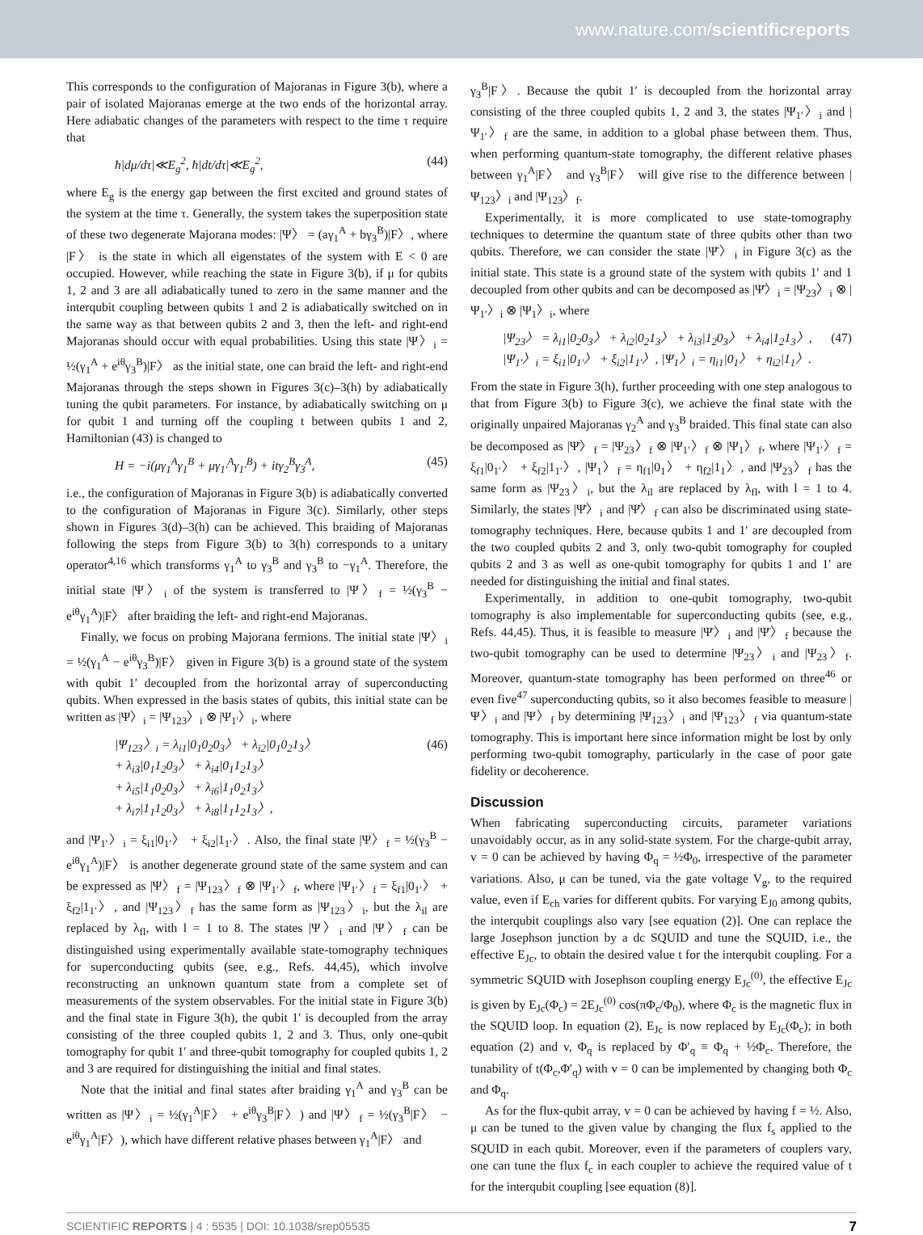www.nature.com/scientificreports
This corresponds to the configuration of Majoranas in Figure 3(b), where a pair of isolated Majoranas emerge at the two ends of the horizontal array. Here adiabatic changes of the parameters with respect to the time τ require that
ħ|dμ/dτ|≪E<sub>g</sub><sup>2</sup>, ħ|dt/dτ|≪E<sub>g</sub><sup>2</sup>, (44)
where E<sub>g</sub> is the energy gap between the first excited and ground states of the system at the time τ. Generally, the system takes the superposition state of these two degenerate Majorana modes: |Ψ〉 = (aγ<sub>1</sub><sup>A</sup> + bγ<sub>3</sub><sup>B</sup>)|F〉, where |F〉 is the state in which all eigenstates of the system with E < 0 are occupied. However, while reaching the state in Figure 3(b), if μ for qubits 1, 2 and 3 are all adiabatically tuned to zero in the same manner and the interqubit coupling between qubits 1 and 2 is adiabatically switched on in the same way as that between qubits 2 and 3, then the left- and right-end Majoranas should occur with equal probabilities. Using this state |Ψ〉<sub>i</sub> = ½(γ<sub>1</sub><sup>A</sup> + e<sup>iθ</sup>γ<sub>3</sub><sup>B</sup>)|F〉 as the initial state, one can braid the left- and right-end Majoranas through the steps shown in Figures 3(c)–3(h) by adiabatically tuning the qubit parameters. For instance, by adiabatically switching on μ for qubit 1 and turning off the coupling t between qubits 1 and 2, Hamiltonian (43) is changed to
H = −i(μγ<sub>1</sub><sup>A</sup>γ<sub>1</sub><sup>B</sup> + μγ<sub>1′</sub><sup>A</sup>γ<sub>1′</sub><sup>B</sup>) + itγ<sub>2</sub><sup>B</sup>γ<sub>3</sub><sup>A</sup>, (45)
i.e., the configuration of Majoranas in Figure 3(b) is adiabatically converted to the configuration of Majoranas in Figure 3(c). Similarly, other steps shown in Figures 3(d)–3(h) can be achieved. This braiding of Majoranas following the steps from Figure 3(b) to 3(h) corresponds to a unitary operator<sup>4,16</sup> which transforms γ<sub>1</sub><sup>A</sup> to γ<sub>3</sub><sup>B</sup> and γ<sub>3</sub><sup>B</sup> to −γ<sub>1</sub><sup>A</sup>. Therefore, the initial state |Ψ〉<sub>i</sub> of the system is transferred to |Ψ〉<sub>f</sub> = ½(γ<sub>3</sub><sup>B</sup> − e<sup>iθ</sup>γ<sub>1</sub><sup>A</sup>)|F〉 after braiding the left- and right-end Majoranas.
Finally, we focus on probing Majorana fermions. The initial state |Ψ〉<sub>i</sub> = ½(γ<sub>1</sub><sup>A</sup> − e<sup>iθ</sup>γ<sub>3</sub><sup>B</sup>)|F〉 given in Figure 3(b) is a ground state of the system with qubit 1′ decoupled from the horizontal array of superconducting qubits. When expressed in the basis states of qubits, this initial state can be written as |Ψ〉<sub>i</sub> = |Ψ<sub>123</sub>〉<sub>i</sub> ⊗ |Ψ<sub>1′</sub>〉<sub>i</sub>, where
|Ψ<sub>123</sub>〉<sub>i</sub> = λ<sub>i1</sub>|0<sub>1</sub>0<sub>2</sub>0<sub>3</sub>〉 + λ<sub>i2</sub>|0<sub>1</sub>0<sub>2</sub>1<sub>3</sub>〉
+ λ<sub>i3</sub>|0<sub>1</sub>1<sub>2</sub>0<sub>3</sub>〉 + λ<sub>i4</sub>|0<sub>1</sub>1<sub>2</sub>1<sub>3</sub>〉
+ λ<sub>i5</sub>|1<sub>1</sub>0<sub>2</sub>0<sub>3</sub>〉 + λ<sub>i6</sub>|1<sub>1</sub>0<sub>2</sub>1<sub>3</sub>〉
+ λ<sub>i7</sub>|1<sub>1</sub>1<sub>2</sub>0<sub>3</sub>〉 + λ<sub>i8</sub>|1<sub>1</sub>1<sub>2</sub>1<sub>3</sub>〉, (46)
and |Ψ<sub>1′</sub>〉<sub>i</sub> = ξ<sub>i1</sub>|0<sub>1′</sub>〉 + ξ<sub>i2</sub>|1<sub>1′</sub>〉. Also, the final state |Ψ〉<sub>f</sub> = ½(γ<sub>3</sub><sup>B</sup> − e<sup>iθ</sup>γ<sub>1</sub><sup>A</sup>)|F〉 is another degenerate ground state of the same system and can be expressed as |Ψ〉<sub>f</sub> = |Ψ<sub>123</sub>〉<sub>f</sub> ⊗ |Ψ<sub>1′</sub>〉<sub>f</sub>, where |Ψ<sub>1′</sub>〉<sub>f</sub> = ξ<sub>f1</sub>|0<sub>1′</sub>〉 + ξ<sub>f2</sub>|1<sub>1′</sub>〉, and |Ψ<sub>123</sub>〉<sub>f</sub> has the same form as |Ψ<sub>123</sub>〉<sub>i</sub>, but the λ<sub>il</sub> are replaced by λ<sub>fl</sub>, with l = 1 to 8. The states |Ψ〉<sub>i</sub> and |Ψ〉<sub>f</sub> can be distinguished using experimentally available state-tomography techniques for superconducting qubits (see, e.g., Refs. 44,45), which involve reconstructing an unknown quantum state from a complete set of measurements of the system observables. For the initial state in Figure 3(b) and the final state in Figure 3(h), the qubit 1′ is decoupled from the array consisting of the three coupled qubits 1, 2 and 3. Thus, only one-qubit tomography for qubit 1′ and three-qubit tomography for coupled qubits 1, 2 and 3 are required for distinguishing the initial and final states.
Note that the initial and final states after braiding γ<sub>1</sub><sup>A</sup> and γ<sub>3</sub><sup>B</sup> can be written as |Ψ〉<sub>i</sub> = ½(γ<sub>1</sub><sup>A</sup>|F〉 + e<sup>iθ</sup>γ<sub>3</sub><sup>B</sup>|F〉) and |Ψ〉<sub>f</sub> = ½(γ<sub>3</sub><sup>B</sup>|F〉 − e<sup>iθ</sup>γ<sub>1</sub><sup>A</sup>|F〉), which have different relative phases between γ<sub>1</sub><sup>A</sup>|F〉 and
γ<sub>3</sub><sup>B</sup>|F〉. Because the qubit 1′ is decoupled from the horizontal array consisting of the three coupled qubits 1, 2 and 3, the states |Ψ<sub>1′</sub>〉<sub>i</sub> and |Ψ<sub>1′</sub>〉<sub>f</sub> are the same, in addition to a global phase between them. Thus, when performing quantum-state tomography, the different relative phases between γ<sub>1</sub><sup>A</sup>|F〉 and γ<sub>3</sub><sup>B</sup>|F〉 will give rise to the difference between |Ψ<sub>123</sub>〉<sub>i</sub> and |Ψ<sub>123</sub>〉<sub>f</sub>.
Experimentally, it is more complicated to use state-tomography techniques to determine the quantum state of three qubits other than two qubits. Therefore, we can consider the state |Ψ̄〉<sub>i</sub> in Figure 3(c) as the initial state. This state is a ground state of the system with qubits 1′ and 1 decoupled from other qubits and can be decomposed as |Ψ̄〉<sub>i</sub> = |Ψ<sub>23</sub>〉<sub>i</sub> ⊗ |Ψ<sub>1′</sub>〉<sub>i</sub> ⊗ |Ψ<sub>1</sub>〉<sub>i</sub>, where
|Ψ<sub>23</sub>〉 = λ<sub>i1</sub>|0<sub>2</sub>0<sub>3</sub>〉 + λ<sub>i2</sub>|0<sub>2</sub>1<sub>3</sub>〉 + λ<sub>i3</sub>|1<sub>2</sub>0<sub>3</sub>〉 + λ<sub>i4</sub>|1<sub>2</sub>1<sub>3</sub>〉,
|Ψ<sub>1′</sub>〉<sub>i</sub> = ξ<sub>i1</sub>|0<sub>1′</sub>〉 + ξ<sub>i2</sub>|1<sub>1′</sub>〉, |Ψ<sub>1</sub>〉<sub>i</sub> = η<sub>i1</sub>|0<sub>1</sub>〉 + η<sub>i2</sub>|1<sub>1</sub>〉. (47)
From the state in Figure 3(h), further proceeding with one step analogous to that from Figure 3(b) to Figure 3(c), we achieve the final state with the originally unpaired Majoranas γ<sub>2</sub><sup>A</sup> and γ<sub>3</sub><sup>B</sup> braided. This final state can also be decomposed as |Ψ̄〉<sub>f</sub> = |Ψ<sub>23</sub>〉<sub>f</sub> ⊗ |Ψ<sub>1′</sub>〉<sub>f</sub> ⊗ |Ψ<sub>1</sub>〉<sub>f</sub>, where |Ψ<sub>1′</sub>〉<sub>f</sub> = ξ<sub>f1</sub>|0<sub>1′</sub>〉 + ξ<sub>f2</sub>|1<sub>1′</sub>〉, |Ψ<sub>1</sub>〉<sub>f</sub> = η<sub>f1</sub>|0<sub>1</sub>〉 + η<sub>f2</sub>|1<sub>1</sub>〉, and |Ψ<sub>23</sub>〉<sub>f</sub> has the same form as |Ψ<sub>23</sub>〉<sub>i</sub>, but the λ<sub>il</sub> are replaced by λ<sub>fl</sub>, with l = 1 to 4. Similarly, the states |Ψ̄〉<sub>i</sub> and |Ψ̄〉<sub>f</sub> can also be discriminated using state-tomography techniques. Here, because qubits 1 and 1′ are decoupled from the two coupled qubits 2 and 3, only two-qubit tomography for coupled qubits 2 and 3 as well as one-qubit tomography for qubits 1 and 1′ are needed for distinguishing the initial and final states.
Experimentally, in addition to one-qubit tomography, two-qubit tomography is also implementable for superconducting qubits (see, e.g., Refs. 44,45). Thus, it is feasible to measure |Ψ̄〉<sub>i</sub> and |Ψ̄〉<sub>f</sub> because the two-qubit tomography can be used to determine |Ψ<sub>23</sub>〉<sub>i</sub> and |Ψ<sub>23</sub>〉<sub>f</sub>. Moreover, quantum-state tomography has been performed on three<sup>46</sup> or even five<sup>47</sup> superconducting qubits, so it also becomes feasible to measure |Ψ〉<sub>i</sub> and |Ψ〉<sub>f</sub> by determining |Ψ<sub>123</sub>〉<sub>i</sub> and |Ψ<sub>123</sub>〉<sub>f</sub> via quantum-state tomography. This is important here since information might be lost by only performing two-qubit tomography, particularly in the case of poor gate fidelity or decoherence.
Discussion
When fabricating superconducting circuits, parameter variations unavoidably occur, as in any solid-state system. For the charge-qubit array, v = 0 can be achieved by having Φ<sub>q</sub> = ½Φ<sub>0</sub>, irrespective of the parameter variations. Also, μ can be tuned, via the gate voltage V<sub>g</sub>, to the required value, even if E<sub>ch</sub> varies for different qubits. For varying E<sub>J0</sub> among qubits, the interqubit couplings also vary [see equation (2)]. One can replace the large Josephson junction by a dc SQUID and tune the SQUID, i.e., the effective E<sub>Jc</sub>, to obtain the desired value t for the interqubit coupling. For a symmetric SQUID with Josephson coupling energy E<sub>Jc</sub><sup>(0)</sup>, the effective E<sub>Jc</sub> is given by E<sub>Jc</sub>(Φ<sub>c</sub>) = 2E<sub>Jc</sub><sup>(0)</sup> cos(πΦ<sub>c</sub>/Φ<sub>0</sub>), where Φ<sub>c</sub> is the magnetic flux in the SQUID loop. In equation (2), E<sub>Jc</sub> is now replaced by E<sub>Jc</sub>(Φ<sub>c</sub>); in both equation (2) and v, Φ<sub>q</sub> is replaced by Φ′<sub>q</sub> ≡ Φ<sub>q</sub> + ½Φ<sub>c</sub>. Therefore, the tunability of t(Φ<sub>c</sub>,Φ′<sub>q</sub>) with v = 0 can be implemented by changing both Φ<sub>c</sub> and Φ<sub>q</sub>.
As for the flux-qubit array, v = 0 can be achieved by having f = ½. Also, μ can be tuned to the given value by changing the flux f<sub>s</sub> applied to the SQUID in each qubit. Moreover, even if the parameters of couplers vary, one can tune the flux f<sub>c</sub> in each coupler to achieve the required value of t for the interqubit coupling [see equation (8)].
SCIENTIFIC REPORTS | 4 : 5535 | DOI: 10.1038/srep05535 7